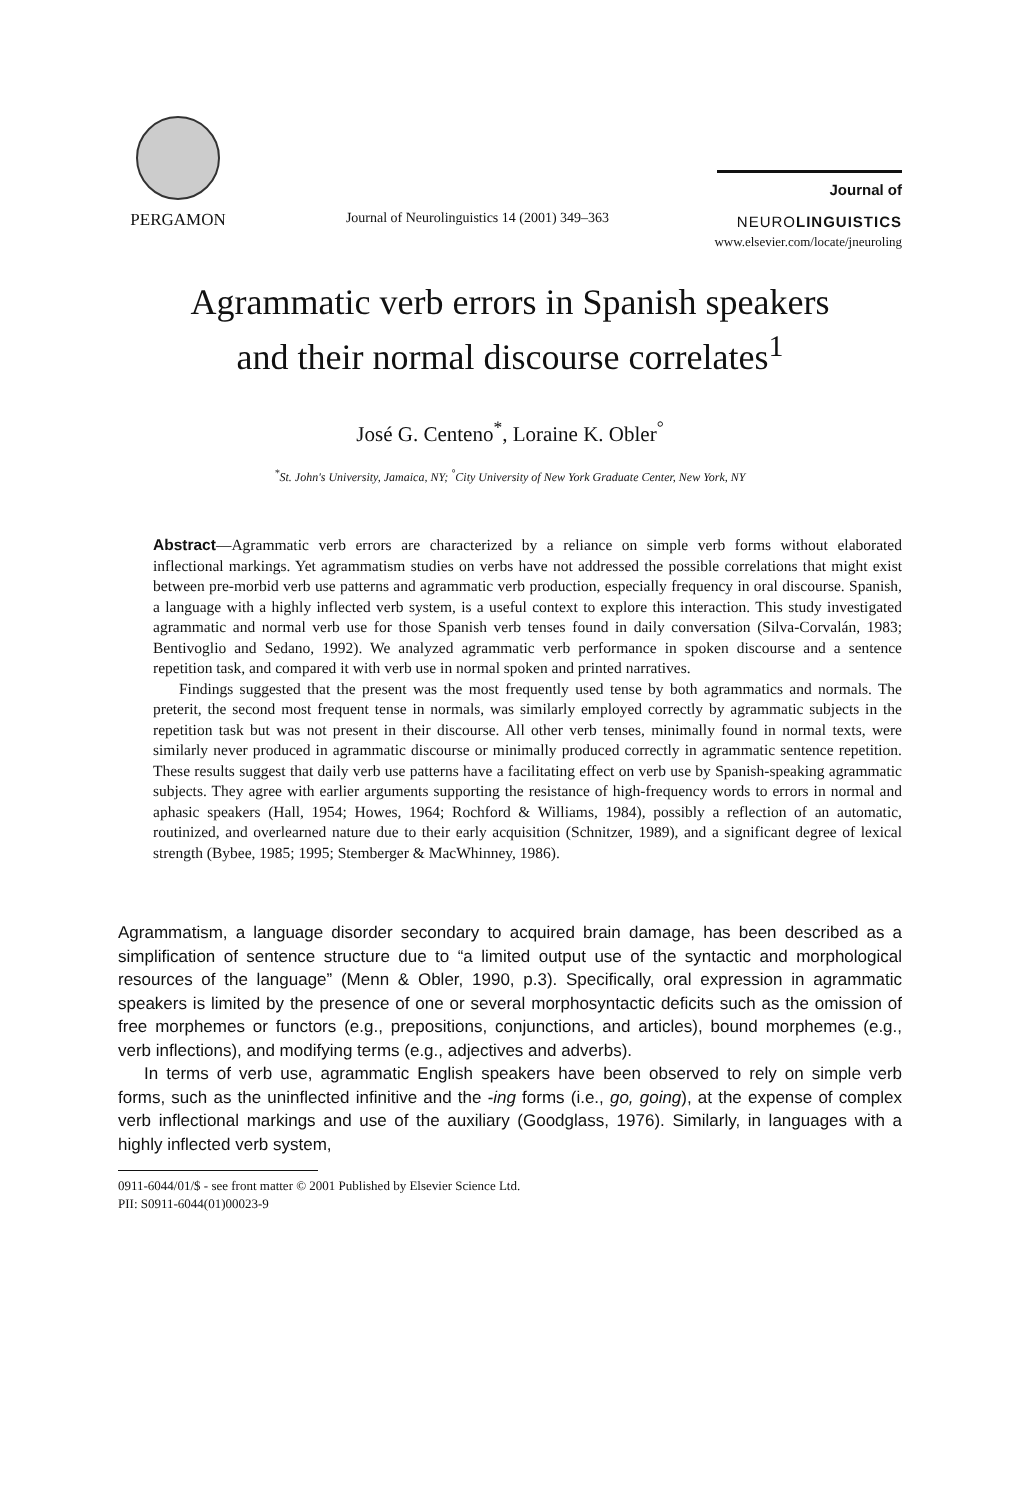PERGAMON
Journal of Neurolinguistics 14 (2001) 349–363
Journal of
NEUROLINGUISTICS
www.elsevier.com/locate/jneuroling
Agrammatic verb errors in Spanish speakers
and their normal discourse correlates<sup>1</sup>
José G. Centeno<sup>*</sup>, Loraine K. Obler<sup>°</sup>
<sup>*</sup> St. John's University, Jamaica, NY; <sup>°</sup>City University of New York Graduate Center, New York, NY
Abstract—Agrammatic verb errors are characterized by a reliance on simple verb forms without elaborated inflectional markings. Yet agrammatism studies on verbs have not addressed the possible correlations that might exist between pre-morbid verb use patterns and agrammatic verb production, especially frequency in oral discourse. Spanish, a language with a highly inflected verb system, is a useful context to explore this interaction. This study investigated agrammatic and normal verb use for those Spanish verb tenses found in daily conversation (Silva-Corvalán, 1983; Bentivoglio and Sedano, 1992). We analyzed agrammatic verb performance in spoken discourse and a sentence repetition task, and compared it with verb use in normal spoken and printed narratives.
Findings suggested that the present was the most frequently used tense by both agrammatics and normals. The preterit, the second most frequent tense in normals, was similarly employed correctly by agrammatic subjects in the repetition task but was not present in their discourse. All other verb tenses, minimally found in normal texts, were similarly never produced in agrammatic discourse or minimally produced correctly in agrammatic sentence repetition. These results suggest that daily verb use patterns have a facilitating effect on verb use by Spanish-speaking agrammatic subjects. They agree with earlier arguments supporting the resistance of high-frequency words to errors in normal and aphasic speakers (Hall, 1954; Howes, 1964; Rochford & Williams, 1984), possibly a reflection of an automatic, routinized, and overlearned nature due to their early acquisition (Schnitzer, 1989), and a significant degree of lexical strength (Bybee, 1985; 1995; Stemberger & MacWhinney, 1986).
Agrammatism, a language disorder secondary to acquired brain damage, has been described as a simplification of sentence structure due to “a limited output use of the syntactic and morphological resources of the language” (Menn & Obler, 1990, p.3). Specifically, oral expression in agrammatic speakers is limited by the presence of one or several morphosyntactic deficits such as the omission of free morphemes or functors (e.g., prepositions, conjunctions, and articles), bound morphemes (e.g., verb inflections), and modifying terms (e.g., adjectives and adverbs).
In terms of verb use, agrammatic English speakers have been observed to rely on simple verb forms, such as the uninflected infinitive and the -ing forms (i.e., go, going), at the expense of complex verb inflectional markings and use of the auxiliary (Goodglass, 1976). Similarly, in languages with a highly inflected verb system,
0911-6044/01/$ - see front matter © 2001 Published by Elsevier Science Ltd.
PII: S0911-6044(01)00023-9